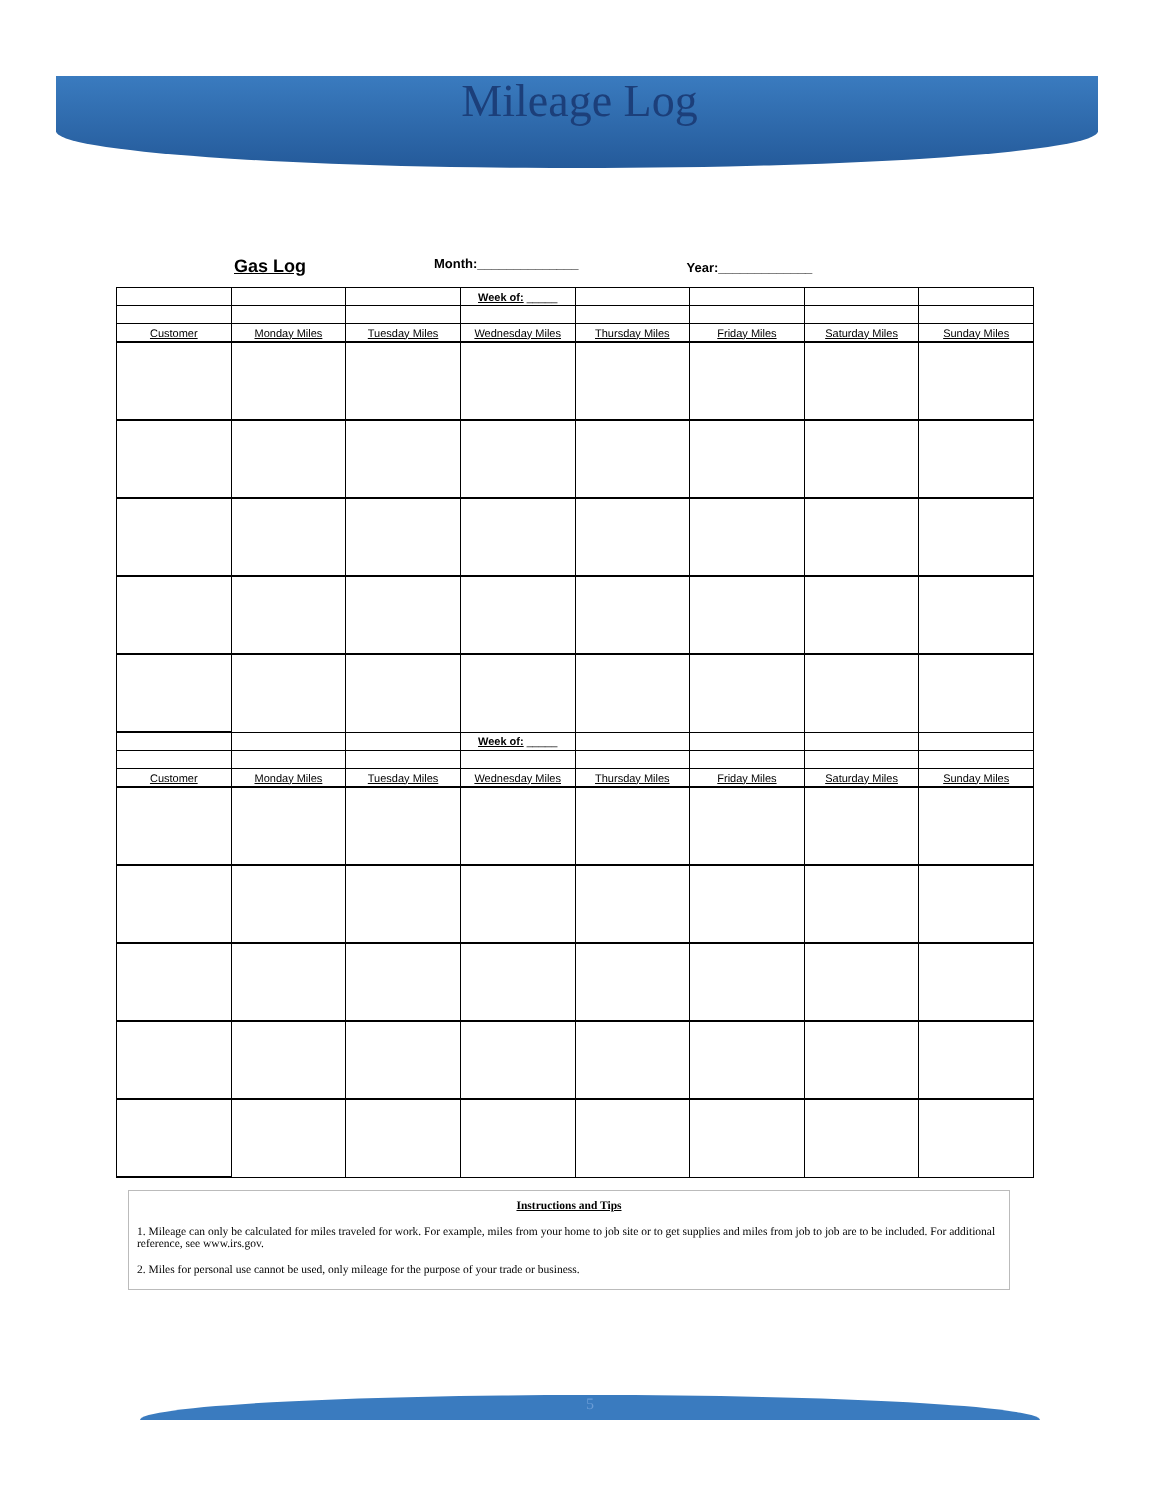Mileage Log
Gas Log Month:______________ Year:_____________
| | | | Week of: _____ | | | | |
| Customer | Monday Miles | Tuesday Miles | Wednesday Miles | Thursday Miles | Friday Miles | Saturday Miles | Sunday Miles |
| | | | Week of: _____ | | | | |
| Customer | Monday Miles | Tuesday Miles | Wednesday Miles | Thursday Miles | Friday Miles | Saturday Miles | Sunday Miles |
Instructions and Tips
1. Mileage can only be calculated for miles traveled for work. For example, miles from your home to job site or to get supplies and miles from job to job are to be included. For additional reference, see www.irs.gov.
2. Miles for personal use cannot be used, only mileage for the purpose of your trade or business.
5